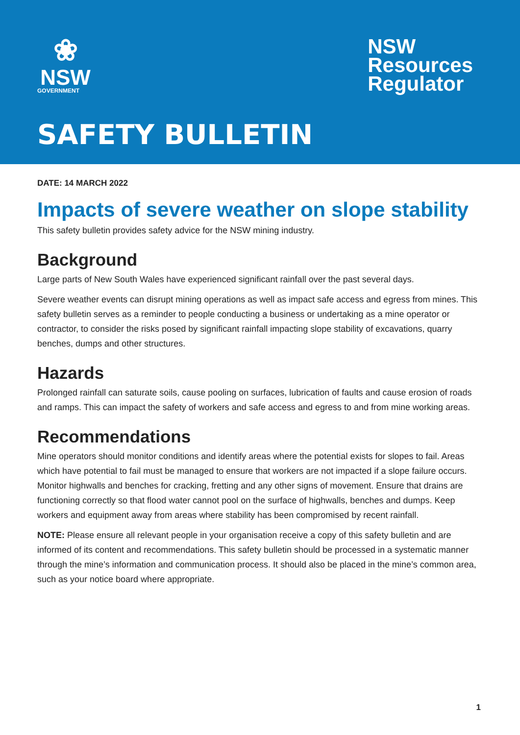❀
NSW
GOVERNMENT
NSW
Resources
Regulator
SAFETY BULLETIN
DATE: 14 MARCH 2022
Impacts of severe weather on slope stability
This safety bulletin provides safety advice for the NSW mining industry.
Background
Large parts of New South Wales have experienced significant rainfall over the past several days.
Severe weather events can disrupt mining operations as well as impact safe access and egress from mines. This safety bulletin serves as a reminder to people conducting a business or undertaking as a mine operator or contractor, to consider the risks posed by significant rainfall impacting slope stability of excavations, quarry benches, dumps and other structures.
Hazards
Prolonged rainfall can saturate soils, cause pooling on surfaces, lubrication of faults and cause erosion of roads and ramps. This can impact the safety of workers and safe access and egress to and from mine working areas.
Recommendations
Mine operators should monitor conditions and identify areas where the potential exists for slopes to fail. Areas which have potential to fail must be managed to ensure that workers are not impacted if a slope failure occurs. Monitor highwalls and benches for cracking, fretting and any other signs of movement. Ensure that drains are functioning correctly so that flood water cannot pool on the surface of highwalls, benches and dumps. Keep workers and equipment away from areas where stability has been compromised by recent rainfall.
NOTE: Please ensure all relevant people in your organisation receive a copy of this safety bulletin and are informed of its content and recommendations. This safety bulletin should be processed in a systematic manner through the mine’s information and communication process. It should also be placed in the mine’s common area, such as your notice board where appropriate.
1